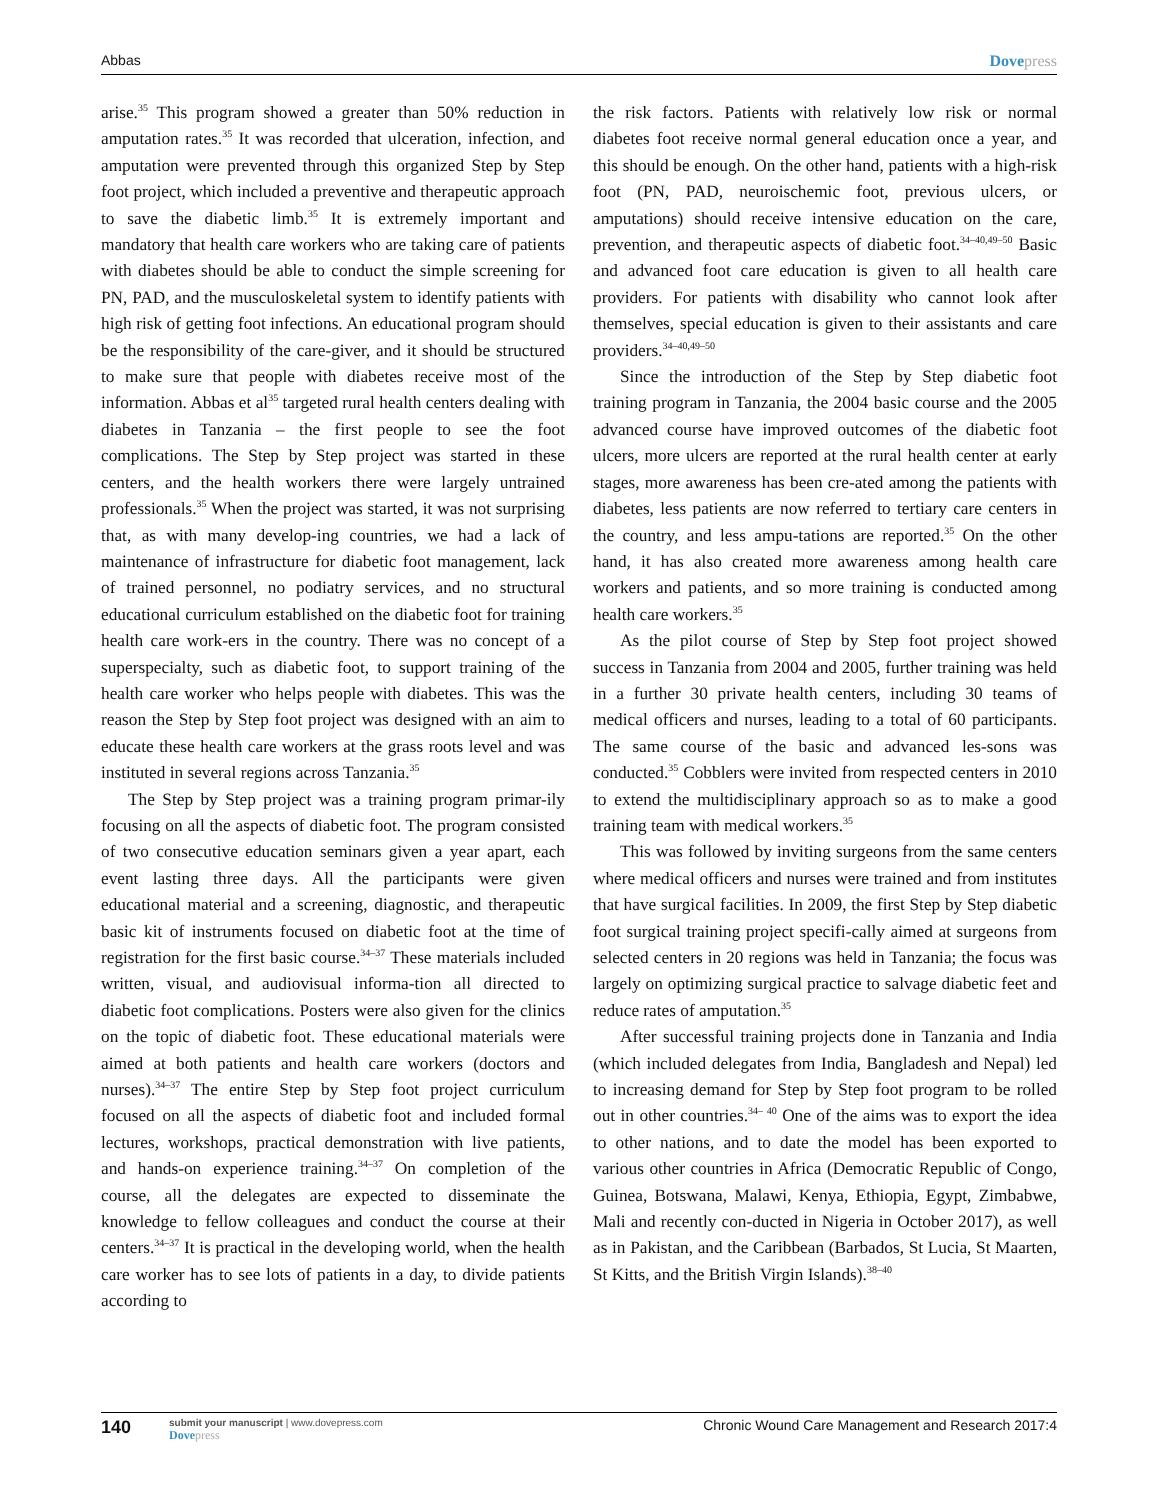Abbas Dovepress
arise.<sup>35</sup> This program showed a greater than 50% reduction in amputation rates.<sup>35</sup> It was recorded that ulceration, infection, and amputation were prevented through this organized Step by Step foot project, which included a preventive and therapeutic approach to save the diabetic limb.<sup>35</sup> It is extremely important and mandatory that health care workers who are taking care of patients with diabetes should be able to conduct the simple screening for PN, PAD, and the musculoskeletal system to identify patients with high risk of getting foot infections. An educational program should be the responsibility of the care-giver, and it should be structured to make sure that people with diabetes receive most of the information. Abbas et al<sup>35</sup> targeted rural health centers dealing with diabetes in Tanzania – the first people to see the foot complications. The Step by Step project was started in these centers, and the health workers there were largely untrained professionals.<sup>35</sup> When the project was started, it was not surprising that, as with many develop-ing countries, we had a lack of maintenance of infrastructure for diabetic foot management, lack of trained personnel, no podiatry services, and no structural educational curriculum established on the diabetic foot for training health care work-ers in the country. There was no concept of a superspecialty, such as diabetic foot, to support training of the health care worker who helps people with diabetes. This was the reason the Step by Step foot project was designed with an aim to educate these health care workers at the grass roots level and was instituted in several regions across Tanzania.<sup>35</sup>
The Step by Step project was a training program primar-ily focusing on all the aspects of diabetic foot. The program consisted of two consecutive education seminars given a year apart, each event lasting three days. All the participants were given educational material and a screening, diagnostic, and therapeutic basic kit of instruments focused on diabetic foot at the time of registration for the first basic course.<sup>34–37</sup> These materials included written, visual, and audiovisual informa-tion all directed to diabetic foot complications. Posters were also given for the clinics on the topic of diabetic foot. These educational materials were aimed at both patients and health care workers (doctors and nurses).<sup>34–37</sup> The entire Step by Step foot project curriculum focused on all the aspects of diabetic foot and included formal lectures, workshops, practical demonstration with live patients, and hands-on experience training.<sup>34–37</sup> On completion of the course, all the delegates are expected to disseminate the knowledge to fellow colleagues and conduct the course at their centers.<sup>34–37</sup> It is practical in the developing world, when the health care worker has to see lots of patients in a day, to divide patients according to
the risk factors. Patients with relatively low risk or normal diabetes foot receive normal general education once a year, and this should be enough. On the other hand, patients with a high-risk foot (PN, PAD, neuroischemic foot, previous ulcers, or amputations) should receive intensive education on the care, prevention, and therapeutic aspects of diabetic foot.<sup>34–40,49–50</sup> Basic and advanced foot care education is given to all health care providers. For patients with disability who cannot look after themselves, special education is given to their assistants and care providers.<sup>34–40,49–50</sup>
Since the introduction of the Step by Step diabetic foot training program in Tanzania, the 2004 basic course and the 2005 advanced course have improved outcomes of the diabetic foot ulcers, more ulcers are reported at the rural health center at early stages, more awareness has been cre-ated among the patients with diabetes, less patients are now referred to tertiary care centers in the country, and less ampu-tations are reported.<sup>35</sup> On the other hand, it has also created more awareness among health care workers and patients, and so more training is conducted among health care workers.<sup>35</sup>
As the pilot course of Step by Step foot project showed success in Tanzania from 2004 and 2005, further training was held in a further 30 private health centers, including 30 teams of medical officers and nurses, leading to a total of 60 participants. The same course of the basic and advanced les-sons was conducted.<sup>35</sup> Cobblers were invited from respected centers in 2010 to extend the multidisciplinary approach so as to make a good training team with medical workers.<sup>35</sup>
This was followed by inviting surgeons from the same centers where medical officers and nurses were trained and from institutes that have surgical facilities. In 2009, the first Step by Step diabetic foot surgical training project specifi-cally aimed at surgeons from selected centers in 20 regions was held in Tanzania; the focus was largely on optimizing surgical practice to salvage diabetic feet and reduce rates of amputation.<sup>35</sup>
After successful training projects done in Tanzania and India (which included delegates from India, Bangladesh and Nepal) led to increasing demand for Step by Step foot program to be rolled out in other countries.<sup>34– 40</sup> One of the aims was to export the idea to other nations, and to date the model has been exported to various other countries in Africa (Democratic Republic of Congo, Guinea, Botswana, Malawi, Kenya, Ethiopia, Egypt, Zimbabwe, Mali and recently con-ducted in Nigeria in October 2017), as well as in Pakistan, and the Caribbean (Barbados, St Lucia, St Maarten, St Kitts, and the British Virgin Islands).<sup>38–40</sup>
140
submit your manuscript | www.dovepress.com
Dovepress
Chronic Wound Care Management and Research 2017:4